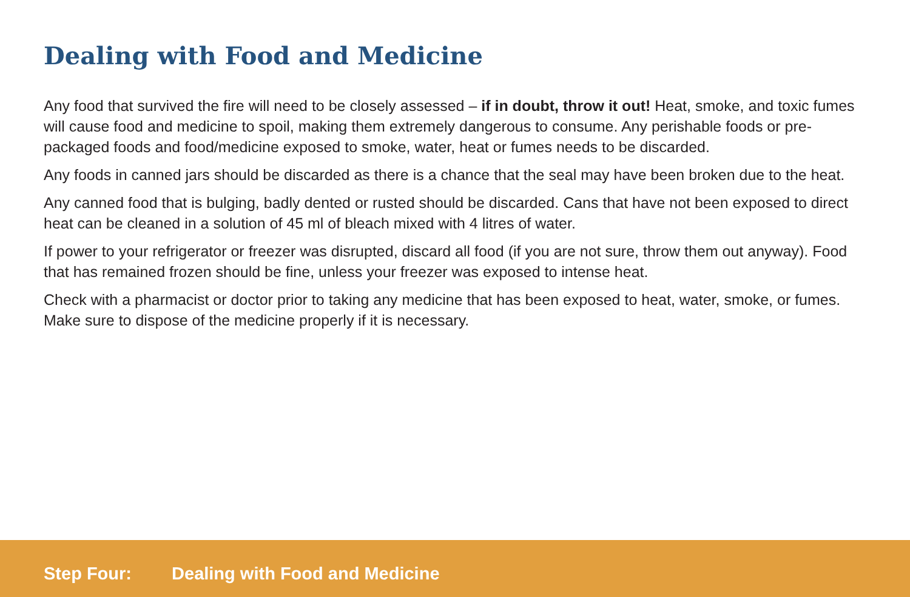Dealing with Food and Medicine
Any food that survived the fire will need to be closely assessed – if in doubt, throw it out! Heat, smoke, and toxic fumes will cause food and medicine to spoil, making them extremely dangerous to consume. Any perishable foods or pre-packaged foods and food/medicine exposed to smoke, water, heat or fumes needs to be discarded.
Any foods in canned jars should be discarded as there is a chance that the seal may have been broken due to the heat.
Any canned food that is bulging, badly dented or rusted should be discarded. Cans that have not been exposed to direct heat can be cleaned in a solution of 45 ml of bleach mixed with 4 litres of water.
If power to your refrigerator or freezer was disrupted, discard all food (if you are not sure, throw them out anyway). Food that has remained frozen should be fine, unless your freezer was exposed to intense heat.
Check with a pharmacist or doctor prior to taking any medicine that has been exposed to heat, water, smoke, or fumes. Make sure to dispose of the medicine properly if it is necessary.
Step Four: Dealing with Food and Medicine